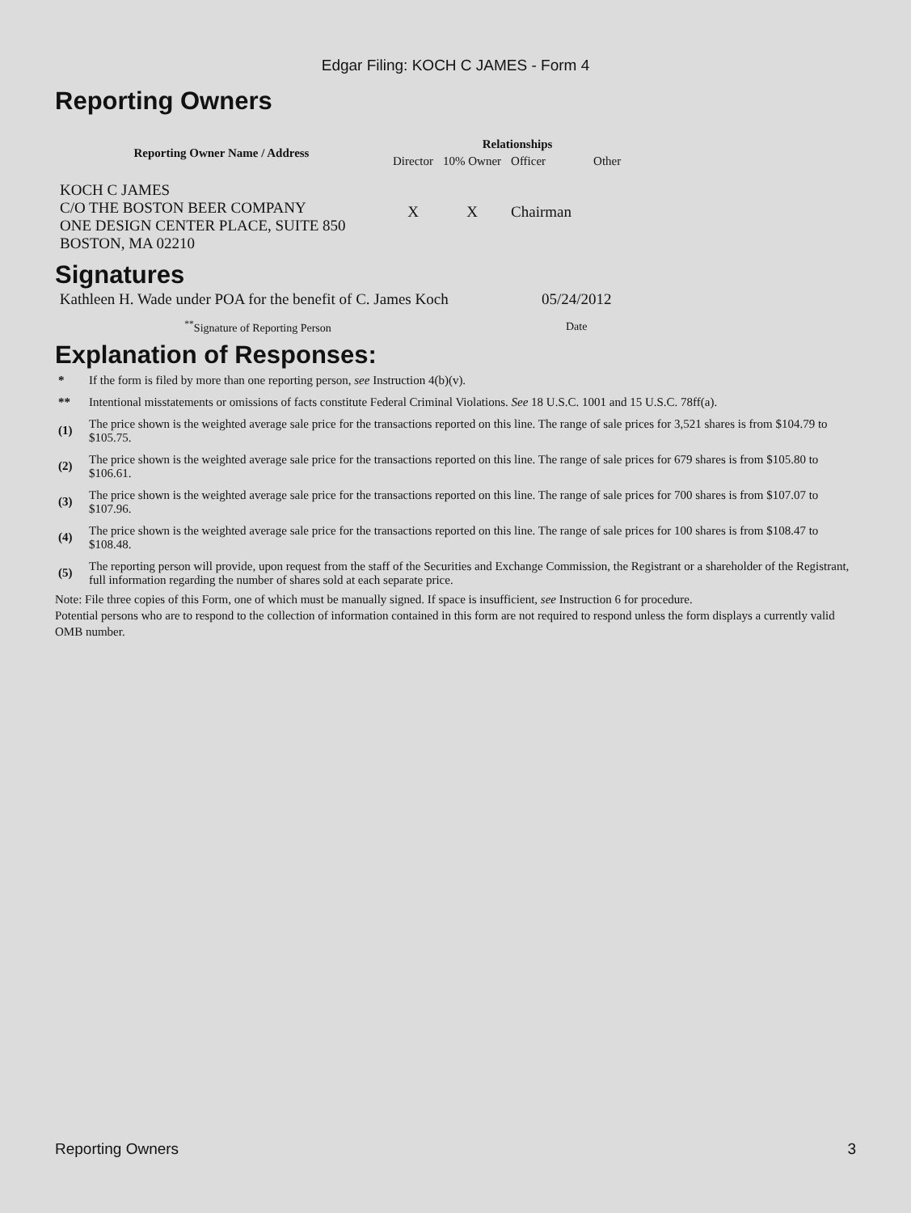Edgar Filing: KOCH C JAMES - Form 4
Reporting Owners
| Reporting Owner Name / Address | Relationships | | | |
| --- | --- | --- | --- | --- |
| | Director | 10% Owner | Officer | Other |
| KOCH C JAMES C/O THE BOSTON BEER COMPANY ONE DESIGN CENTER PLACE, SUITE 850 BOSTON, MA 02210 | X | X | Chairman | |
Signatures
| Kathleen H. Wade under POA for the benefit of C. James Koch | 05/24/2012 |
| <sup>**</sup> Signature of Reporting Person | Date |
Explanation of Responses:
| * | If the form is filed by more than one reporting person, see Instruction 4(b)(v). |
| ** | Intentional misstatements or omissions of facts constitute Federal Criminal Violations. See 18 U.S.C. 1001 and 15 U.S.C. 78ff(a). |
| (1) | The price shown is the weighted average sale price for the transactions reported on this line. The range of sale prices for 3,521 shares is from $104.79 to $105.75. |
| (2) | The price shown is the weighted average sale price for the transactions reported on this line. The range of sale prices for 679 shares is from $105.80 to $106.61. |
| (3) | The price shown is the weighted average sale price for the transactions reported on this line. The range of sale prices for 700 shares is from $107.07 to $107.96. |
| (4) | The price shown is the weighted average sale price for the transactions reported on this line. The range of sale prices for 100 shares is from $108.47 to $108.48. |
| (5) | The reporting person will provide, upon request from the staff of the Securities and Exchange Commission, the Registrant or a shareholder of the Registrant, full information regarding the number of shares sold at each separate price. |
Note: File three copies of this Form, one of which must be manually signed. If space is insufficient, see Instruction 6 for procedure.
Potential persons who are to respond to the collection of information contained in this form are not required to respond unless the form displays a currently valid OMB number.
Reporting Owners 3